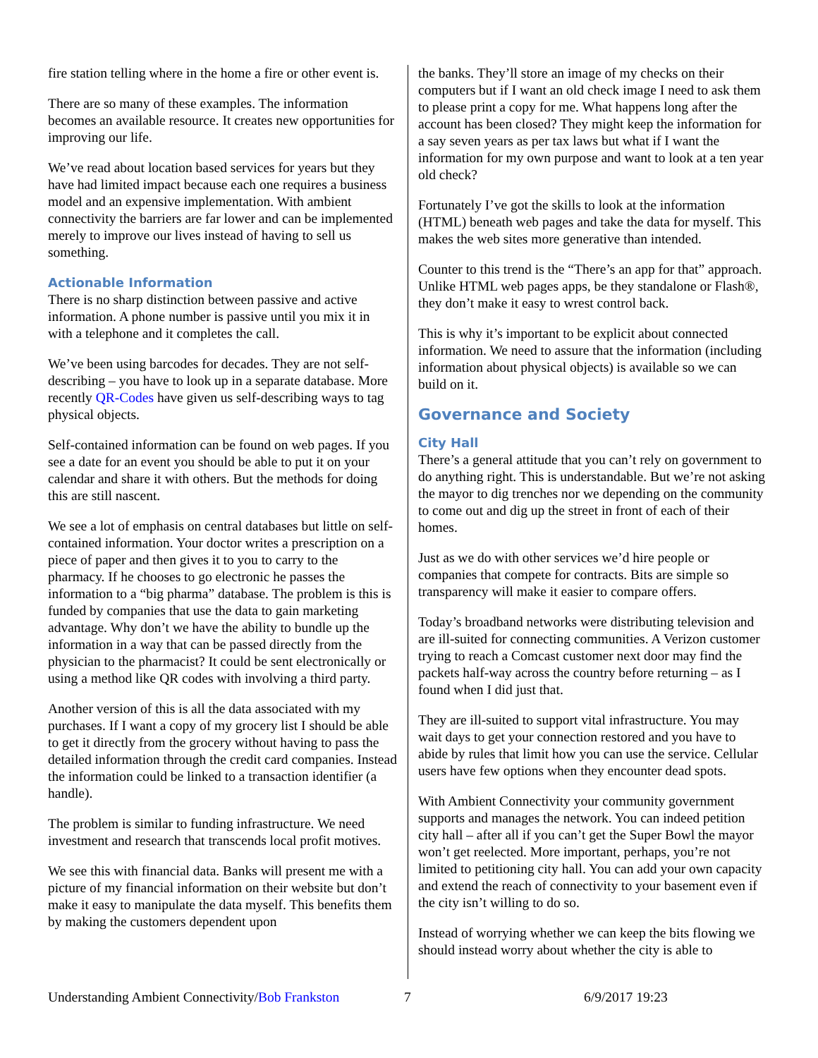fire station telling where in the home a fire or other event is.
There are so many of these examples. The information becomes an available resource. It creates new opportunities for improving our life.
We’ve read about location based services for years but they have had limited impact because each one requires a business model and an expensive implementation. With ambient connectivity the barriers are far lower and can be implemented merely to improve our lives instead of having to sell us something.
Actionable Information
There is no sharp distinction between passive and active information. A phone number is passive until you mix it in with a telephone and it completes the call.
We’ve been using barcodes for decades. They are not self-describing – you have to look up in a separate database. More recently QR-Codes have given us self-describing ways to tag physical objects.
Self-contained information can be found on web pages. If you see a date for an event you should be able to put it on your calendar and share it with others. But the methods for doing this are still nascent.
We see a lot of emphasis on central databases but little on self-contained information. Your doctor writes a prescription on a piece of paper and then gives it to you to carry to the pharmacy. If he chooses to go electronic he passes the information to a “big pharma” database. The problem is this is funded by companies that use the data to gain marketing advantage. Why don’t we have the ability to bundle up the information in a way that can be passed directly from the physician to the pharmacist? It could be sent electronically or using a method like QR codes with involving a third party.
Another version of this is all the data associated with my purchases. If I want a copy of my grocery list I should be able to get it directly from the grocery without having to pass the detailed information through the credit card companies. Instead the information could be linked to a transaction identifier (a handle).
The problem is similar to funding infrastructure. We need investment and research that transcends local profit motives.
We see this with financial data. Banks will present me with a picture of my financial information on their website but don’t make it easy to manipulate the data myself. This benefits them by making the customers dependent upon
the banks. They’ll store an image of my checks on their computers but if I want an old check image I need to ask them to please print a copy for me. What happens long after the account has been closed? They might keep the information for a say seven years as per tax laws but what if I want the information for my own purpose and want to look at a ten year old check?
Fortunately I’ve got the skills to look at the information (HTML) beneath web pages and take the data for myself. This makes the web sites more generative than intended.
Counter to this trend is the “There’s an app for that” approach. Unlike HTML web pages apps, be they standalone or Flash®, they don’t make it easy to wrest control back.
This is why it’s important to be explicit about connected information. We need to assure that the information (including information about physical objects) is available so we can build on it.
Governance and Society
City Hall
There’s a general attitude that you can’t rely on government to do anything right. This is understandable. But we’re not asking the mayor to dig trenches nor we depending on the community to come out and dig up the street in front of each of their homes.
Just as we do with other services we’d hire people or companies that compete for contracts. Bits are simple so transparency will make it easier to compare offers.
Today’s broadband networks were distributing television and are ill-suited for connecting communities. A Verizon customer trying to reach a Comcast customer next door may find the packets half-way across the country before returning – as I found when I did just that.
They are ill-suited to support vital infrastructure. You may wait days to get your connection restored and you have to abide by rules that limit how you can use the service. Cellular users have few options when they encounter dead spots.
With Ambient Connectivity your community government supports and manages the network. You can indeed petition city hall – after all if you can’t get the Super Bowl the mayor won’t get reelected. More important, perhaps, you’re not limited to petitioning city hall. You can add your own capacity and extend the reach of connectivity to your basement even if the city isn’t willing to do so.
Instead of worrying whether we can keep the bits flowing we should instead worry about whether the city is able to
Understanding Ambient Connectivity/Bob Frankston 7 6/9/2017 19:23